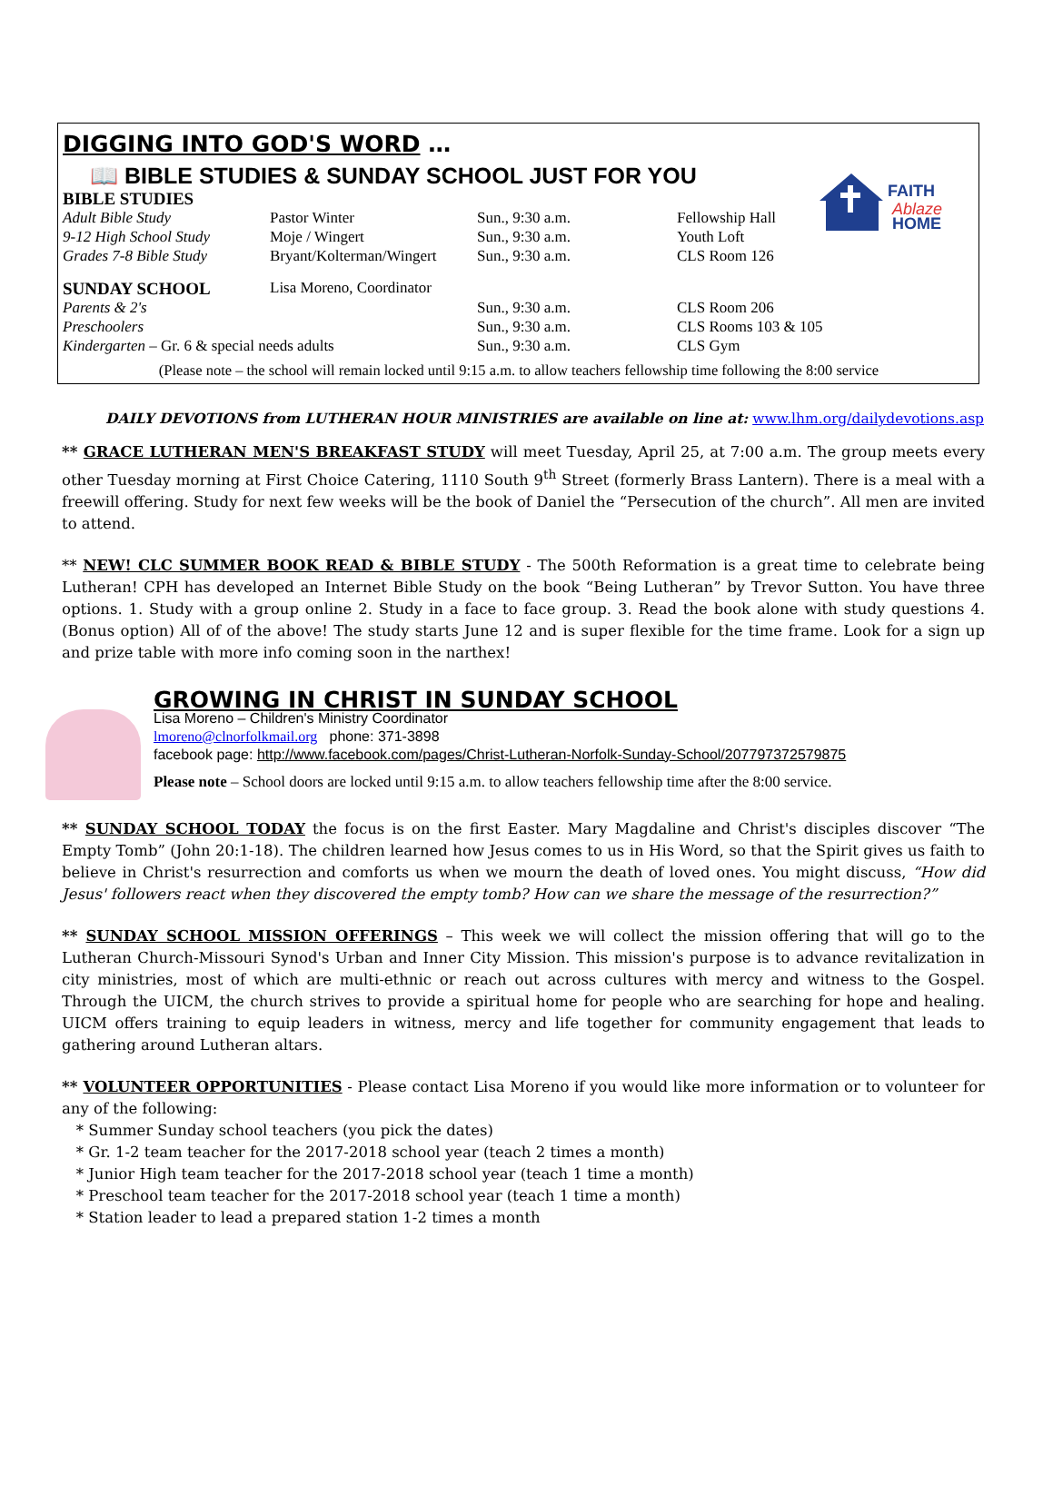DIGGING INTO GOD'S WORD …
FAITH
Ablaze
HOME
📖 BIBLE STUDIES & SUNDAY SCHOOL JUST FOR YOU
| BIBLE STUDIES | | | |
| Adult Bible Study | Pastor Winter | Sun., 9:30 a.m. | Fellowship Hall |
| 9-12 High School Study | Moje / Wingert | Sun., 9:30 a.m. | Youth Loft |
| Grades 7-8 Bible Study | Bryant/Kolterman/Wingert | Sun., 9:30 a.m. | CLS Room 126 |
| SUNDAY SCHOOL | Lisa Moreno, Coordinator | | |
| Parents & 2's | | Sun., 9:30 a.m. | CLS Room 206 |
| Preschoolers | | Sun., 9:30 a.m. | CLS Rooms 103 & 105 |
| Kindergarten – Gr. 6 & special needs adults | | Sun., 9:30 a.m. | CLS Gym |
(Please note – the school will remain locked until 9:15 a.m. to allow teachers fellowship time following the 8:00 service
DAILY DEVOTIONS from LUTHERAN HOUR MINISTRIES are available on line at: www.lhm.org/dailydevotions.asp
** GRACE LUTHERAN MEN'S BREAKFAST STUDY will meet Tuesday, April 25, at 7:00 a.m. The group meets every other Tuesday morning at First Choice Catering, 1110 South 9<sup>th</sup> Street (formerly Brass Lantern). There is a meal with a freewill offering. Study for next few weeks will be the book of Daniel the “Persecution of the church”. All men are invited to attend.
** NEW! CLC SUMMER BOOK READ & BIBLE STUDY - The 500th Reformation is a great time to celebrate being Lutheran! CPH has developed an Internet Bible Study on the book “Being Lutheran” by Trevor Sutton. You have three options. 1. Study with a group online 2. Study in a face to face group. 3. Read the book alone with study questions 4.(Bonus option) All of of the above! The study starts June 12 and is super flexible for the time frame. Look for a sign up and prize table with more info coming soon in the narthex!
GROWING IN CHRIST IN SUNDAY SCHOOL
Lisa Moreno – Children's Ministry Coordinator
lmoreno@clnorfolkmail.org phone: 371-3898
facebook page: http://www.facebook.com/pages/Christ-Lutheran-Norfolk-Sunday-School/207797372579875
Please note – School doors are locked until 9:15 a.m. to allow teachers fellowship time after the 8:00 service.
** SUNDAY SCHOOL TODAY the focus is on the first Easter. Mary Magdaline and Christ's disciples discover “The Empty Tomb” (John 20:1-18). The children learned how Jesus comes to us in His Word, so that the Spirit gives us faith to believe in Christ's resurrection and comforts us when we mourn the death of loved ones. You might discuss, “How did Jesus' followers react when they discovered the empty tomb? How can we share the message of the resurrection?”
** SUNDAY SCHOOL MISSION OFFERINGS – This week we will collect the mission offering that will go to the Lutheran Church-Missouri Synod's Urban and Inner City Mission. This mission's purpose is to advance revitalization in city ministries, most of which are multi-ethnic or reach out across cultures with mercy and witness to the Gospel. Through the UICM, the church strives to provide a spiritual home for people who are searching for hope and healing. UICM offers training to equip leaders in witness, mercy and life together for community engagement that leads to gathering around Lutheran altars.
** VOLUNTEER OPPORTUNITIES - Please contact Lisa Moreno if you would like more information or to volunteer for any of the following:
* Summer Sunday school teachers (you pick the dates)
* Gr. 1-2 team teacher for the 2017-2018 school year (teach 2 times a month)
* Junior High team teacher for the 2017-2018 school year (teach 1 time a month)
* Preschool team teacher for the 2017-2018 school year (teach 1 time a month)
* Station leader to lead a prepared station 1-2 times a month